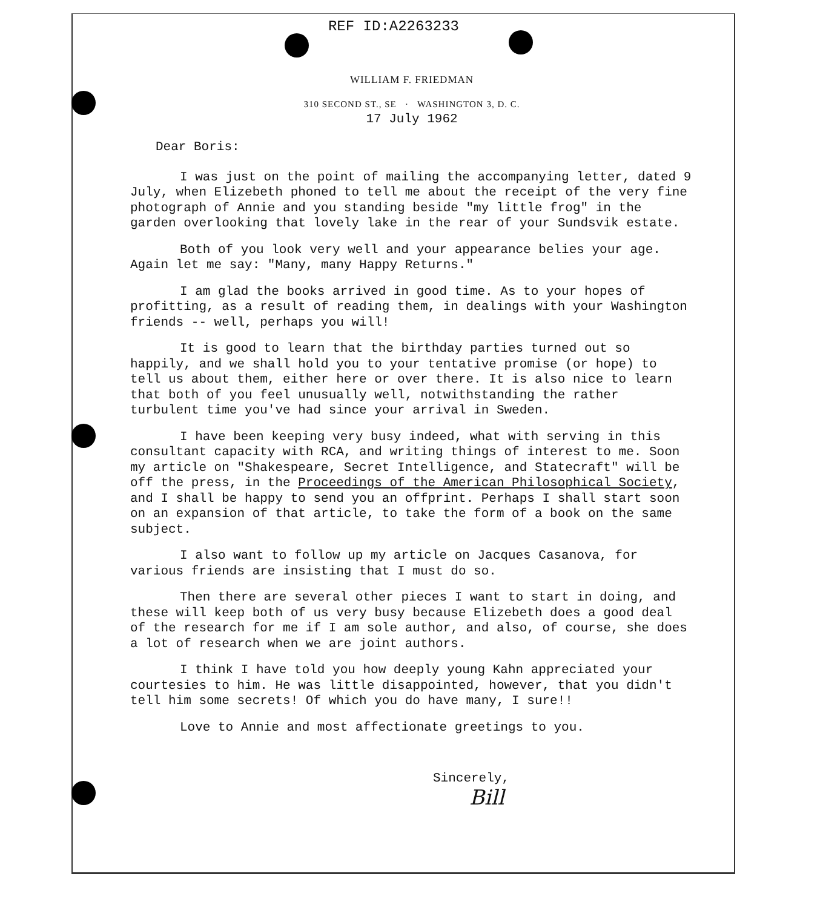REF ID:A2263233
WILLIAM F. FRIEDMAN
310 SECOND ST., SE · WASHINGTON 3, D. C.
17 July 1962
Dear Boris:
I was just on the point of mailing the accompanying letter, dated 9 July, when Elizebeth phoned to tell me about the receipt of the very fine photograph of Annie and you standing beside "my little frog" in the garden overlooking that lovely lake in the rear of your Sundsvik estate.
Both of you look very well and your appearance belies your age. Again let me say: "Many, many Happy Returns."
I am glad the books arrived in good time. As to your hopes of profitting, as a result of reading them, in dealings with your Washington friends -- well, perhaps you will!
It is good to learn that the birthday parties turned out so happily, and we shall hold you to your tentative promise (or hope) to tell us about them, either here or over there. It is also nice to learn that both of you feel unusually well, notwithstanding the rather turbulent time you've had since your arrival in Sweden.
I have been keeping very busy indeed, what with serving in this consultant capacity with RCA, and writing things of interest to me. Soon my article on "Shakespeare, Secret Intelligence, and Statecraft" will be off the press, in the Proceedings of the American Philosophical Society, and I shall be happy to send you an offprint. Perhaps I shall start soon on an expansion of that article, to take the form of a book on the same subject.
I also want to follow up my article on Jacques Casanova, for various friends are insisting that I must do so.
Then there are several other pieces I want to start in doing, and these will keep both of us very busy because Elizebeth does a good deal of the research for me if I am sole author, and also, of course, she does a lot of research when we are joint authors.
I think I have told you how deeply young Kahn appreciated your courtesies to him. He was little disappointed, however, that you didn't tell him some secrets! Of which you do have many, I sure!!
Love to Annie and most affectionate greetings to you.
Sincerely,
Bill